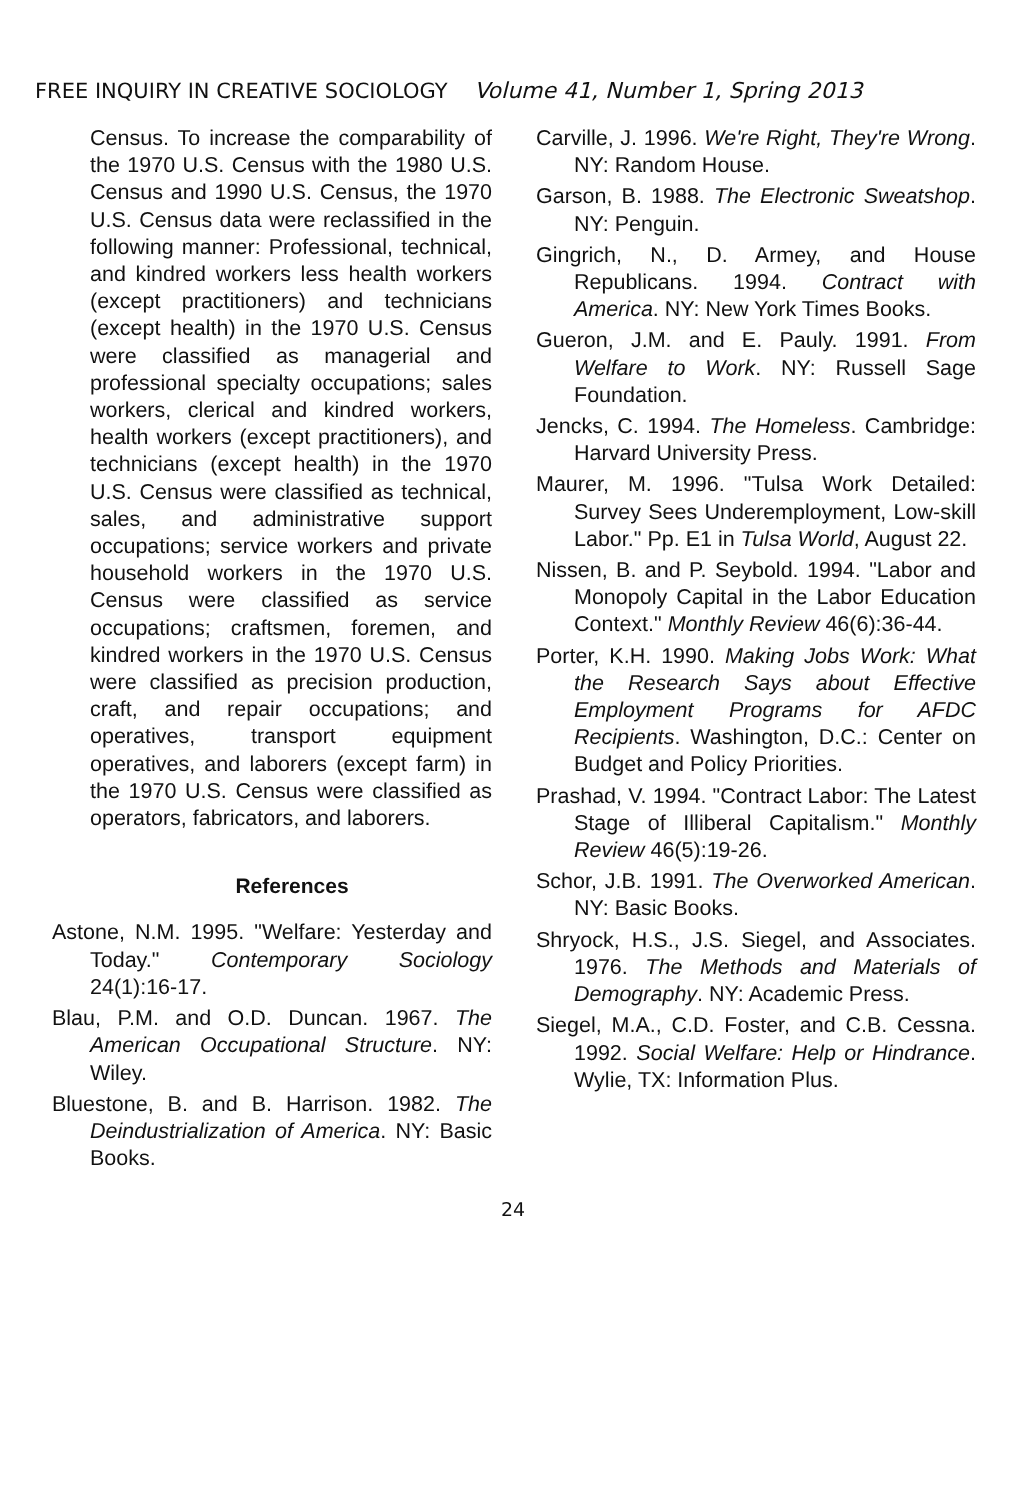FREE INQUIRY IN CREATIVE SOCIOLOGY Volume 41, Number 1, Spring 2013
Census. To increase the comparability of the 1970 U.S. Census with the 1980 U.S. Census and 1990 U.S. Census, the 1970 U.S. Census data were reclassified in the following manner: Professional, technical, and kindred workers less health workers (except practitioners) and technicians (except health) in the 1970 U.S. Census were classified as managerial and professional specialty occupations; sales workers, clerical and kindred workers, health workers (except practitioners), and technicians (except health) in the 1970 U.S. Census were classified as technical, sales, and administrative support occupations; service workers and private household workers in the 1970 U.S. Census were classified as service occupations; craftsmen, foremen, and kindred workers in the 1970 U.S. Census were classified as precision production, craft, and repair occupations; and operatives, transport equipment operatives, and laborers (except farm) in the 1970 U.S. Census were classified as operators, fabricators, and laborers.
References
Astone, N.M. 1995. "Welfare: Yesterday and Today." Contemporary Sociology 24(1):16-17.
Blau, P.M. and O.D. Duncan. 1967. The American Occupational Structure. NY: Wiley.
Bluestone, B. and B. Harrison. 1982. The Deindustrialization of America. NY: Basic Books.
Carville, J. 1996. We're Right, They're Wrong. NY: Random House.
Garson, B. 1988. The Electronic Sweatshop. NY: Penguin.
Gingrich, N., D. Armey, and House Republicans. 1994. Contract with America. NY: New York Times Books.
Gueron, J.M. and E. Pauly. 1991. From Welfare to Work. NY: Russell Sage Foundation.
Jencks, C. 1994. The Homeless. Cambridge: Harvard University Press.
Maurer, M. 1996. "Tulsa Work Detailed: Survey Sees Underemployment, Low-skill Labor." Pp. E1 in Tulsa World, August 22.
Nissen, B. and P. Seybold. 1994. "Labor and Monopoly Capital in the Labor Education Context." Monthly Review 46(6):36-44.
Porter, K.H. 1990. Making Jobs Work: What the Research Says about Effective Employment Programs for AFDC Recipients. Washington, D.C.: Center on Budget and Policy Priorities.
Prashad, V. 1994. "Contract Labor: The Latest Stage of Illiberal Capitalism." Monthly Review 46(5):19-26.
Schor, J.B. 1991. The Overworked American. NY: Basic Books.
Shryock, H.S., J.S. Siegel, and Associates. 1976. The Methods and Materials of Demography. NY: Academic Press.
Siegel, M.A., C.D. Foster, and C.B. Cessna. 1992. Social Welfare: Help or Hindrance. Wylie, TX: Information Plus.
24